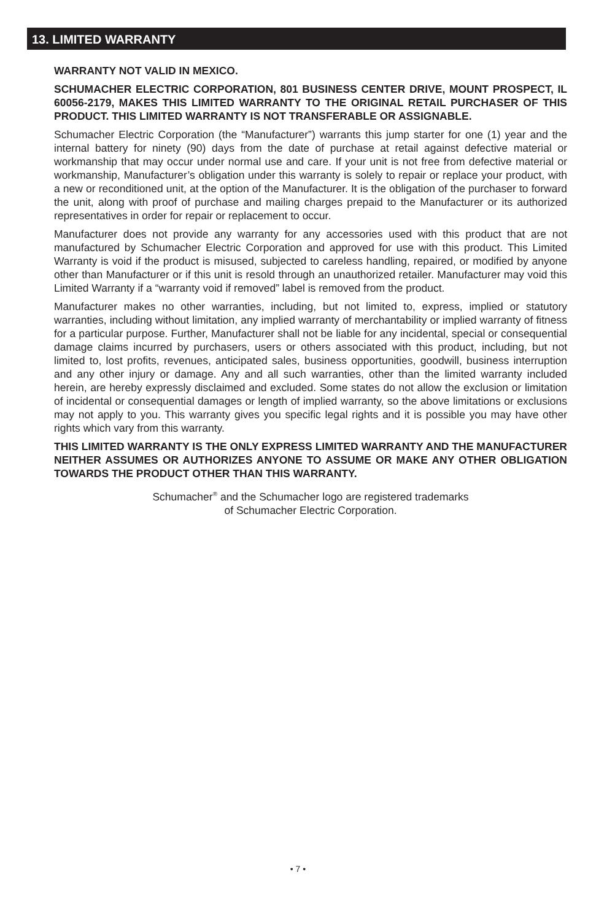13. LIMITED WARRANTY
WARRANTY NOT VALID IN MEXICO.
SCHUMACHER ELECTRIC CORPORATION, 801 BUSINESS CENTER DRIVE, MOUNT PROSPECT, IL 60056-2179, MAKES THIS LIMITED WARRANTY TO THE ORIGINAL RETAIL PURCHASER OF THIS PRODUCT. THIS LIMITED WARRANTY IS NOT TRANSFERABLE OR ASSIGNABLE.
Schumacher Electric Corporation (the “Manufacturer”) warrants this jump starter for one (1) year and the internal battery for ninety (90) days from the date of purchase at retail against defective material or workmanship that may occur under normal use and care. If your unit is not free from defective material or workmanship, Manufacturer’s obligation under this warranty is solely to repair or replace your product, with a new or reconditioned unit, at the option of the Manufacturer. It is the obligation of the purchaser to forward the unit, along with proof of purchase and mailing charges prepaid to the Manufacturer or its authorized representatives in order for repair or replacement to occur.
Manufacturer does not provide any warranty for any accessories used with this product that are not manufactured by Schumacher Electric Corporation and approved for use with this product. This Limited Warranty is void if the product is misused, subjected to careless handling, repaired, or modified by anyone other than Manufacturer or if this unit is resold through an unauthorized retailer. Manufacturer may void this Limited Warranty if a “warranty void if removed” label is removed from the product.
Manufacturer makes no other warranties, including, but not limited to, express, implied or statutory warranties, including without limitation, any implied warranty of merchantability or implied warranty of fitness for a particular purpose. Further, Manufacturer shall not be liable for any incidental, special or consequential damage claims incurred by purchasers, users or others associated with this product, including, but not limited to, lost profits, revenues, anticipated sales, business opportunities, goodwill, business interruption and any other injury or damage. Any and all such warranties, other than the limited warranty included herein, are hereby expressly disclaimed and excluded. Some states do not allow the exclusion or limitation of incidental or consequential damages or length of implied warranty, so the above limitations or exclusions may not apply to you. This warranty gives you specific legal rights and it is possible you may have other rights which vary from this warranty.
THIS LIMITED WARRANTY IS THE ONLY EXPRESS LIMITED WARRANTY AND THE MANUFACTURER NEITHER ASSUMES OR AUTHORIZES ANYONE TO ASSUME OR MAKE ANY OTHER OBLIGATION TOWARDS THE PRODUCT OTHER THAN THIS WARRANTY.
Schumacher<sup>®</sup> and the Schumacher logo are registered trademarks
of Schumacher Electric Corporation.
• 7 •